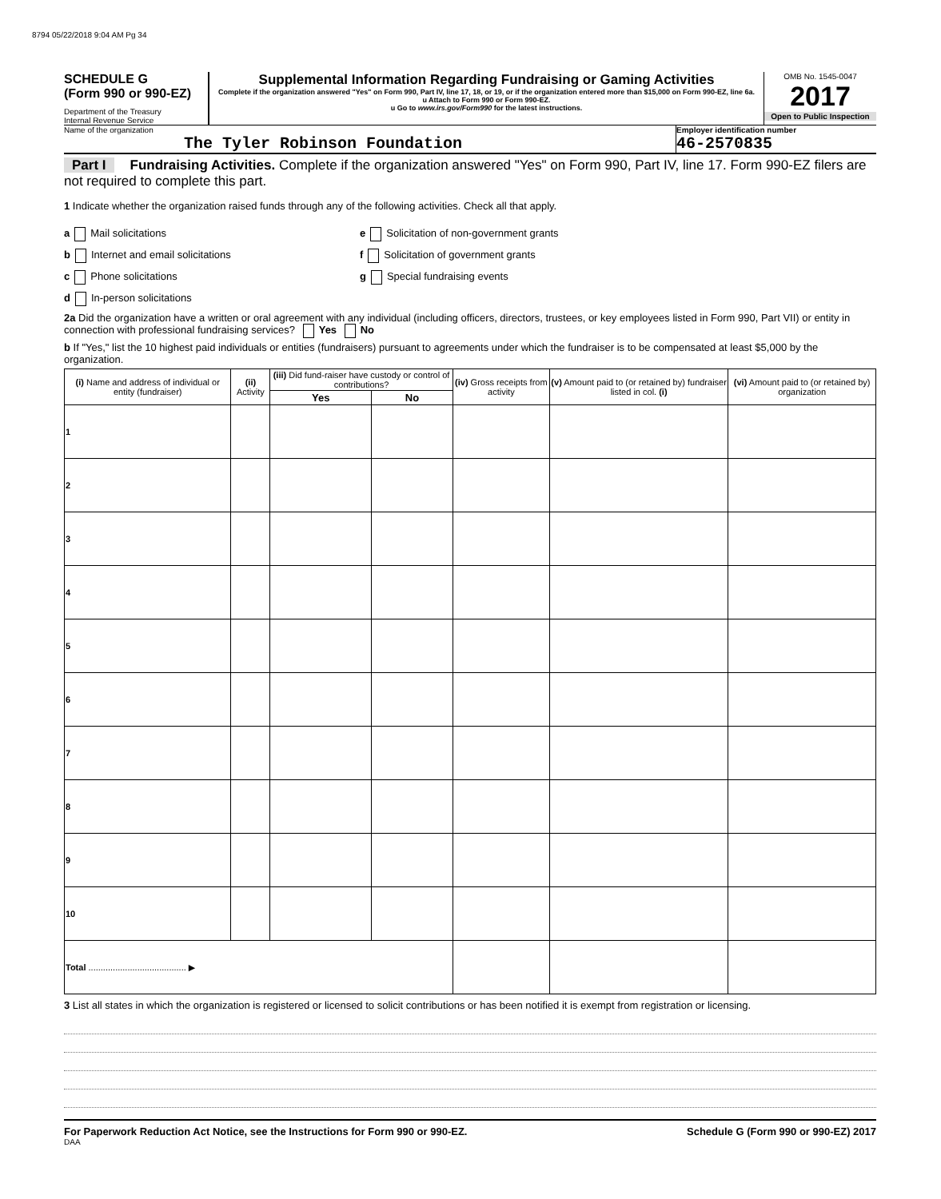8794 05/22/2018 9:04 AM Pg 34
SCHEDULE G
(Form 990 or 990-EZ)
Department of the Treasury
Internal Revenue Service
Supplemental Information Regarding Fundraising or Gaming Activities
Complete if the organization answered "Yes" on Form 990, Part IV, line 17, 18, or 19, or if the organization entered more than $15,000 on Form 990-EZ, line 6a.
u Attach to Form 990 or Form 990-EZ.
u Go to www.irs.gov/Form990 for the latest instructions.
OMB No. 1545-0047
2017
Open to Public Inspection
Name of the organization
The Tyler Robinson Foundation
Employer identification number
46-2570835
Part I Fundraising Activities. Complete if the organization answered "Yes" on Form 990, Part IV, line 17. Form 990-EZ filers are not required to complete this part.
1 Indicate whether the organization raised funds through any of the following activities. Check all that apply.
a Mail solicitations
b Internet and email solicitations
c Phone solicitations
d In-person solicitations
e Solicitation of non-government grants
f Solicitation of government grants
g Special fundraising events
2a Did the organization have a written or oral agreement with any individual (including officers, directors, trustees, or key employees listed in Form 990, Part VII) or entity in connection with professional fundraising services? Yes No
b If "Yes," list the 10 highest paid individuals or entities (fundraisers) pursuant to agreements under which the fundraiser is to be compensated at least $5,000 by the organization.
| (i) Name and address of individual or entity (fundraiser) | (ii) Activity | (iii) Did fund-raiser have custody or control of contributions? | | (iv) Gross receipts from activity | (v) Amount paid to (or retained by) fundraiser listed in col. (i) | (vi) Amount paid to (or retained by) organization |
| --- | --- | --- | --- | --- | --- | --- |
| | | Yes | No | | | |
| 1 | | | | | | |
| 2 | | | | | | |
| 3 | | | | | | |
| 4 | | | | | | |
| 5 | | | | | | |
| 6 | | | | | | |
| 7 | | | | | | |
| 8 | | | | | | |
| 9 | | | | | | |
| 10 | | | | | | |
| Total ........................................ ▶ | | | | | | |
3 List all states in which the organization is registered or licensed to solicit contributions or has been notified it is exempt from registration or licensing.
For Paperwork Reduction Act Notice, see the Instructions for Form 990 or 990-EZ. Schedule G (Form 990 or 990-EZ) 2017
DAA